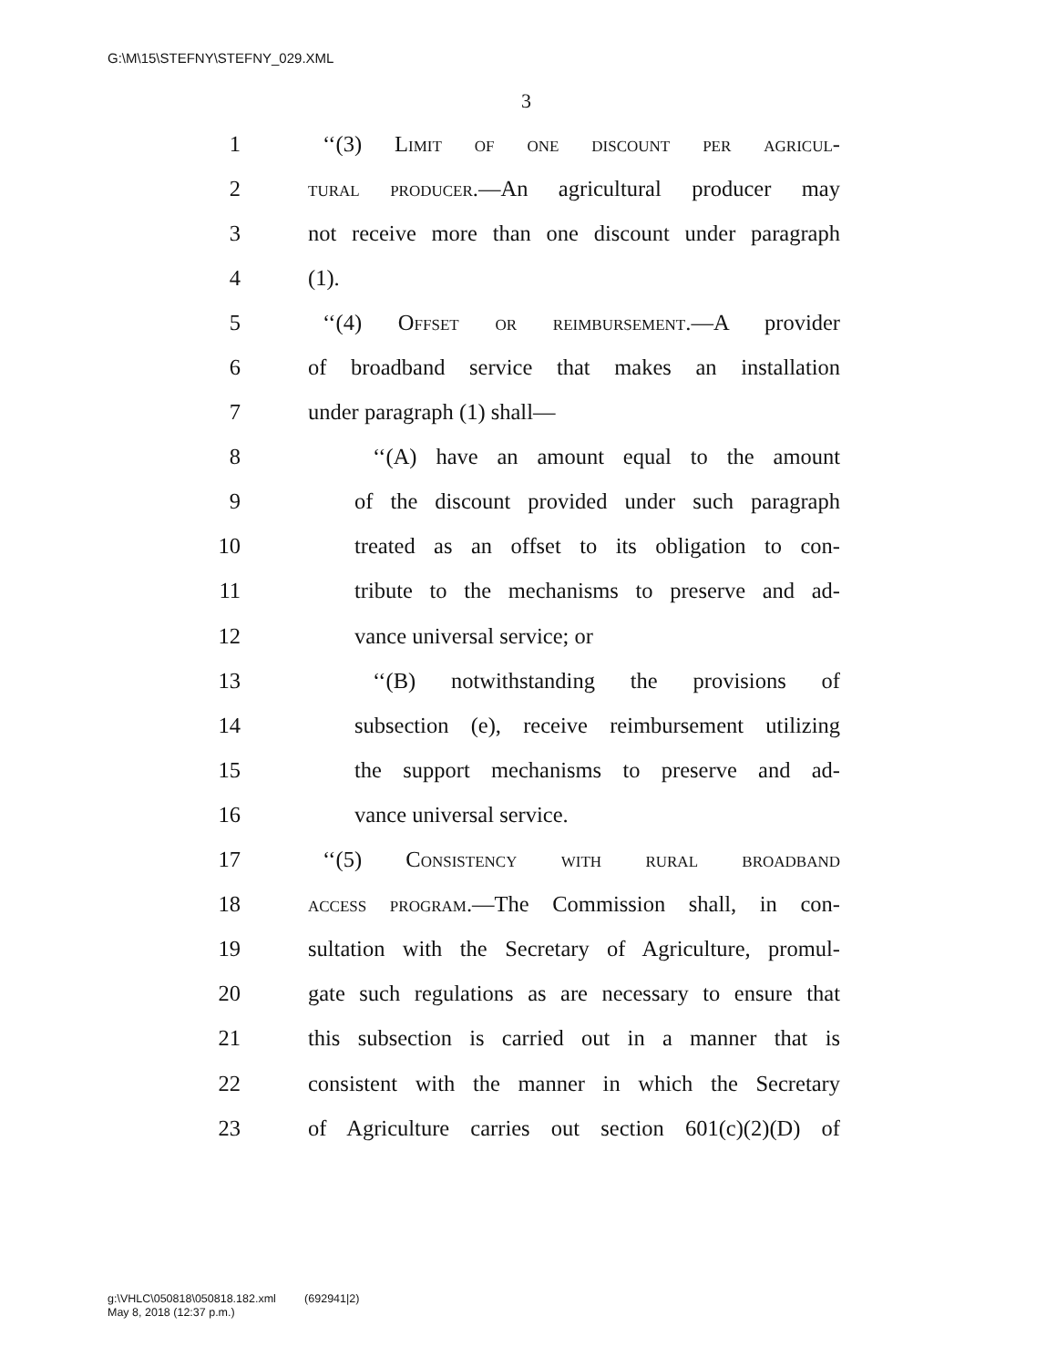G:\M\15\STEFNY\STEFNY_029.XML
3
1 ‘‘(3) Limit of one discount per agricul-
2 tural producer.—An agricultural producer may
3 not receive more than one discount under paragraph
4 (1).
5 ‘‘(4) Offset or reimbursement.—A provider
6 of broadband service that makes an installation
7 under paragraph (1) shall—
8 ‘‘(A) have an amount equal to the amount
9 of the discount provided under such paragraph
10 treated as an offset to its obligation to con-
11 tribute to the mechanisms to preserve and ad-
12 vance universal service; or
13 ‘‘(B) notwithstanding the provisions of
14 subsection (e), receive reimbursement utilizing
15 the support mechanisms to preserve and ad-
16 vance universal service.
17 ‘‘(5) Consistency with rural broadband
18 access program.—The Commission shall, in con-
19 sultation with the Secretary of Agriculture, promul-
20 gate such regulations as are necessary to ensure that
21 this subsection is carried out in a manner that is
22 consistent with the manner in which the Secretary
23 of Agriculture carries out section 601(c)(2)(D) of
g:\VHLC\050818\050818.182.xml (692941|2)
May 8, 2018 (12:37 p.m.)